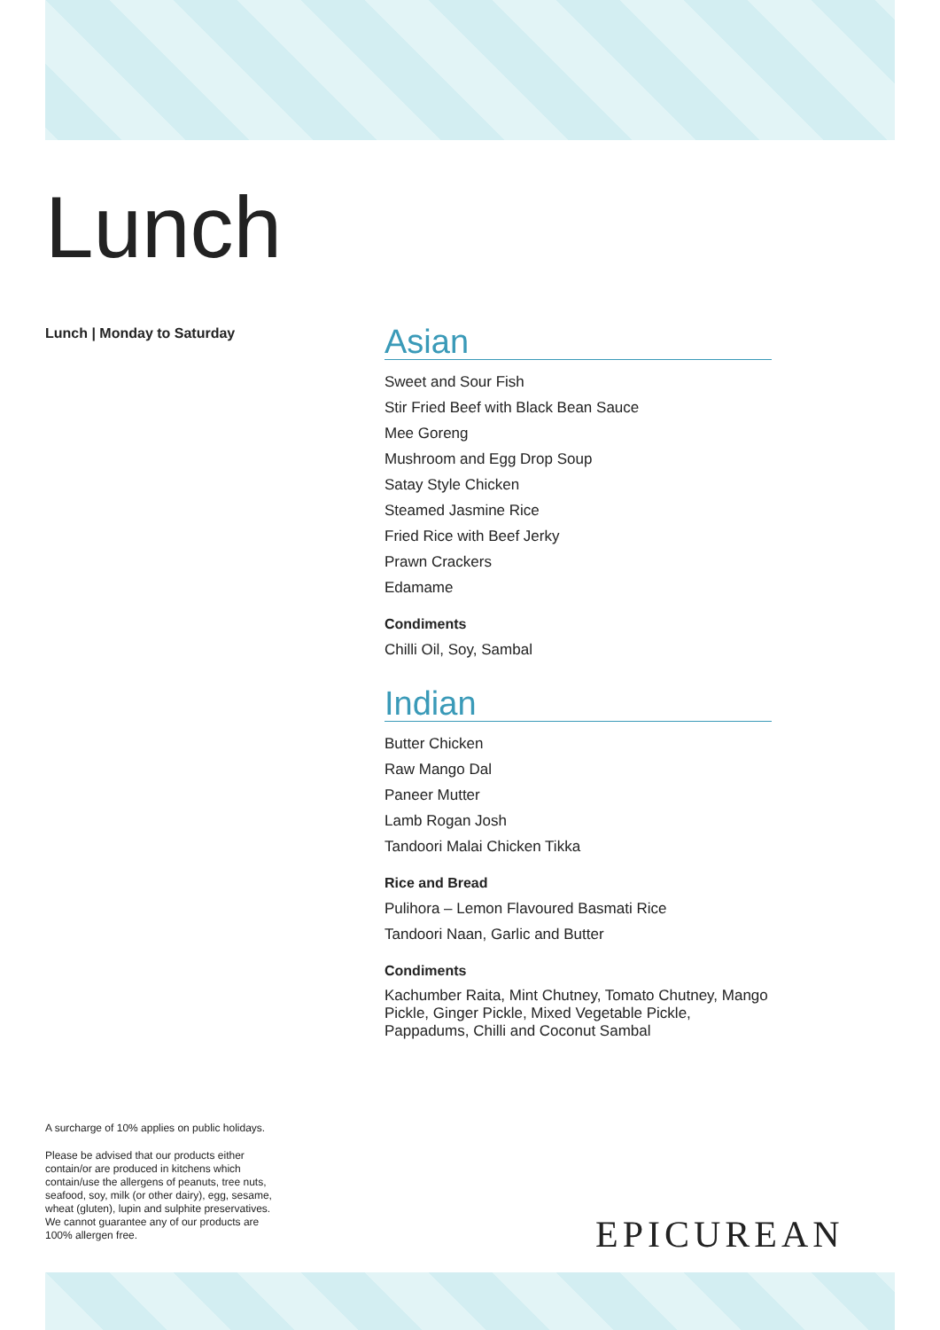Lunch
Lunch | Monday to Saturday
Asian
Sweet and Sour Fish
Stir Fried Beef with Black Bean Sauce
Mee Goreng
Mushroom and Egg Drop Soup
Satay Style Chicken
Steamed Jasmine Rice
Fried Rice with Beef Jerky
Prawn Crackers
Edamame
Condiments
Chilli Oil, Soy, Sambal
Indian
Butter Chicken
Raw Mango Dal
Paneer Mutter
Lamb Rogan Josh
Tandoori Malai Chicken Tikka
Rice and Bread
Pulihora – Lemon Flavoured Basmati Rice
Tandoori Naan, Garlic and Butter
Condiments
Kachumber Raita, Mint Chutney, Tomato Chutney, Mango Pickle, Ginger Pickle, Mixed Vegetable Pickle, Pappadums, Chilli and Coconut Sambal
A surcharge of 10% applies on public holidays.
Please be advised that our products either contain/or are produced in kitchens which contain/use the allergens of peanuts, tree nuts, seafood, soy, milk (or other dairy), egg, sesame, wheat (gluten), lupin and sulphite preservatives. We cannot guarantee any of our products are 100% allergen free.
EPICUREAN